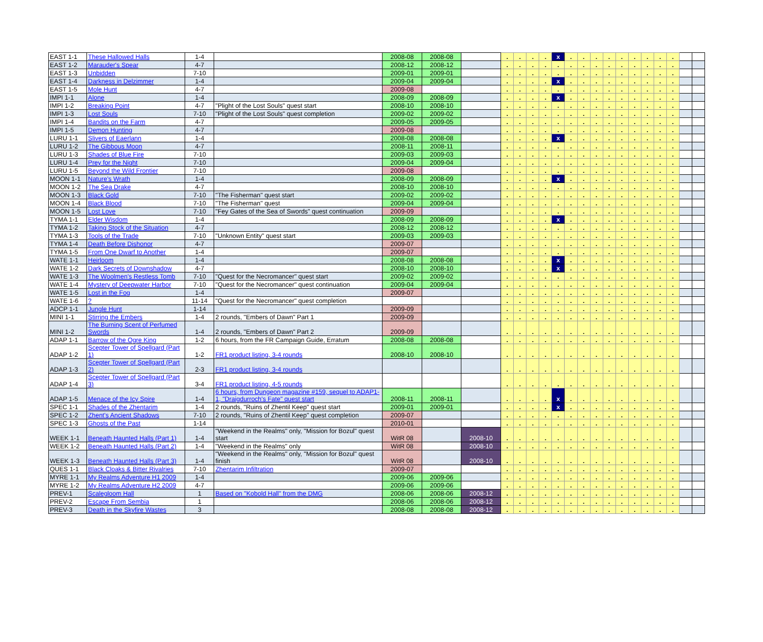| EAST 1-1 | These Hallowed Halls | 1-4 | | 2008-08 | 2008-08 | | . | . | . | . | x | . | . | . | . | . | . | . | . | . | | |
| EAST 1-2 | Marauder's Spear | 4-7 | | 2008-12 | 2008-12 | | . | . | . | . | . | . | . | . | . | . | . | . | . | . | | |
| EAST 1-3 | Unbidden | 7-10 | | 2009-01 | 2009-01 | | . | . | . | . | . | . | . | . | . | . | . | . | . | . | | |
| EAST 1-4 | Darkness in Delzimmer | 1-4 | | 2009-04 | 2009-04 | | . | . | . | . | x | . | . | . | . | . | . | . | . | . | | |
| EAST 1-5 | Mole Hunt | 4-7 | | 2009-08 | | | . | . | . | . | . | . | . | . | . | . | . | . | . | . | | |
| IMPI 1-1 | Alone | 1-4 | | 2008-09 | 2008-09 | | . | . | . | . | x | . | . | . | . | . | . | . | . | . | | |
| IMPI 1-2 | Breaking Point | 4-7 | "Plight of the Lost Souls" quest start | 2008-10 | 2008-10 | | . | . | . | . | . | . | . | . | . | . | . | . | . | . | | |
| IMPI 1-3 | Lost Souls | 7-10 | "Plight of the Lost Souls" quest completion | 2009-02 | 2009-02 | | . | . | . | . | . | . | . | . | . | . | . | . | . | . | | |
| IMPI 1-4 | Bandits on the Farm | 4-7 | | 2009-05 | 2009-05 | | . | . | . | . | . | . | . | . | . | . | . | . | . | . | | |
| IMPI 1-5 | Demon Hunting | 4-7 | | 2009-08 | | | . | . | . | . | . | . | . | . | . | . | . | . | . | . | | |
| LURU 1-1 | Slivers of Eaerlann | 1-4 | | 2008-08 | 2008-08 | | . | . | . | . | x | . | . | . | . | . | . | . | . | . | | |
| LURU 1-2 | The Gibbous Moon | 4-7 | | 2008-11 | 2008-11 | | . | . | . | . | . | . | . | . | . | . | . | . | . | . | | |
| LURU 1-3 | Shades of Blue Fire | 7-10 | | 2009-03 | 2009-03 | | . | . | . | . | . | . | . | . | . | . | . | . | . | . | | |
| LURU 1-4 | Prey for the Night | 7-10 | | 2009-04 | 2009-04 | | . | . | . | . | . | . | . | . | . | . | . | . | . | . | | |
| LURU 1-5 | Beyond the Wild Frontier | 7-10 | | 2009-08 | | | . | . | . | . | . | . | . | . | . | . | . | . | . | . | | |
| MOON 1-1 | Nature's Wrath | 1-4 | | 2008-09 | 2008-09 | | . | . | . | . | x | . | . | . | . | . | . | . | . | . | | |
| MOON 1-2 | The Sea Drake | 4-7 | | 2008-10 | 2008-10 | | . | . | . | . | . | . | . | . | . | . | . | . | . | . | | |
| MOON 1-3 | Black Gold | 7-10 | "The Fisherman" quest start | 2009-02 | 2009-02 | | . | . | . | . | . | . | . | . | . | . | . | . | . | . | | |
| MOON 1-4 | Black Blood | 7-10 | "The Fisherman" quest | 2009-04 | 2009-04 | | . | . | . | . | . | . | . | . | . | . | . | . | . | . | | |
| MOON 1-5 | Lost Love | 7-10 | "Fey Gates of the Sea of Swords" quest continuation | 2009-09 | | | . | . | . | . | . | . | . | . | . | . | . | . | . | . | | |
| TYMA 1-1 | Elder Wisdom | 1-4 | | 2008-09 | 2008-09 | | . | . | . | . | x | . | . | . | . | . | . | . | . | . | | |
| TYMA 1-2 | Taking Stock of the Situation | 4-7 | | 2008-12 | 2008-12 | | . | . | . | . | . | . | . | . | . | . | . | . | . | . | | |
| TYMA 1-3 | Tools of the Trade | 7-10 | "Unknown Entity" quest start | 2009-03 | 2009-03 | | . | . | . | . | . | . | . | . | . | . | . | . | . | . | | |
| TYMA 1-4 | Death Before Dishonor | 4-7 | | 2009-07 | | | . | . | . | . | . | . | . | . | . | . | . | . | . | . | | |
| TYMA 1-5 | From One Dwarf to Another | 1-4 | | 2009-07 | | | . | . | . | . | . | . | . | . | . | . | . | . | . | . | | |
| WATE 1-1 | Heirloom | 1-4 | | 2008-08 | 2008-08 | | . | . | . | . | x | . | . | . | . | . | . | . | . | . | | |
| WATE 1-2 | Dark Secrets of Downshadow | 4-7 | | 2008-10 | 2008-10 | | . | . | . | . | x | . | . | . | . | . | . | . | . | . | | |
| WATE 1-3 | The Woolmen's Restless Tomb | 7-10 | "Quest for the Necromancer" quest start | 2009-02 | 2009-02 | | . | . | . | . | . | . | . | . | . | . | . | . | . | . | | |
| WATE 1-4 | Mystery of Deepwater Harbor | 7-10 | "Quest for the Necromancer" quest continuation | 2009-04 | 2009-04 | | . | . | . | . | . | . | . | . | . | . | . | . | . | . | | |
| WATE 1-5 | Lost in the Fog | 1-4 | | 2009-07 | | | . | . | . | . | . | . | . | . | . | . | . | . | . | . | | |
| WATE 1-6 | ? | 11-14 | "Quest for the Necromancer" quest completion | | | | . | . | . | . | . | . | . | . | . | . | . | . | . | . | | |
| ADCP 1-1 | Jungle Hunt | 1-14 | | 2009-09 | | | . | . | . | . | . | . | . | . | . | . | . | . | . | . | | |
| MINI 1-1 | Stirring the Embers | 1-4 | 2 rounds, "Embers of Dawn" Part 1 | 2009-09 | | | . | . | . | . | . | . | . | . | . | . | . | . | . | . | | |
| MINI 1-2 | The Burning Scent of Perfumed Swords | 1-4 | 2 rounds, "Embers of Dawn" Part 2 | 2009-09 | | | . | . | . | . | . | . | . | . | . | . | . | . | . | . | | |
| ADAP 1-1 | Barrow of the Ogre King | 1-2 | 6 hours, from the FR Campaign Guide, Erratum | 2008-08 | 2008-08 | | . | . | . | . | . | . | . | . | . | . | . | . | . | . | | |
| ADAP 1-2 | Scepter Tower of Spellgard (Part 1) | 1-2 | FR1 product listing, 3-4 rounds | 2008-10 | 2008-10 | | . | . | . | . | . | . | . | . | . | . | . | . | . | . | | |
| ADAP 1-3 | Scepter Tower of Spellgard (Part 2) | 2-3 | FR1 product listing, 3-4 rounds | | | | . | . | . | . | . | . | . | . | . | . | . | . | . | . | | |
| ADAP 1-4 | Scepter Tower of Spellgard (Part 3) | 3-4 | FR1 product listing, 4-5 rounds | | | | . | . | . | . | . | . | . | . | . | . | . | . | . | . | | |
| ADAP 1-5 | Menace of the Icy Spire | 1-4 | 6 hours, from Dungeon magazine #159, sequel to ADAP1-1, "Draigdurroch's Fate" quest start | 2008-11 | 2008-11 | | . | . | . | . | x | . | . | . | . | . | . | . | . | . | | |
| SPEC 1-1 | Shades of the Zhentarim | 1-4 | 2 rounds, "Ruins of Zhentil Keep" quest start | 2009-01 | 2009-01 | | . | . | . | . | x | . | . | . | . | . | . | . | . | . | | |
| SPEC 1-2 | Zhent's Ancient Shadows | 7-10 | 2 rounds, "Ruins of Zhentil Keep" quest completion | 2009-07 | | | . | . | . | . | . | . | . | . | . | . | . | . | . | . | | |
| SPEC 1-3 | Ghosts of the Past | 1-14 | | 2010-01 | | | . | . | . | . | . | . | . | . | . | . | . | . | . | . | | |
| WEEK 1-1 | Beneath Haunted Halls (Part 1) | 1-4 | "Weekend in the Realms" only, "Mission for Bozul" quest start | WitR 08 | | 2008-10 | . | . | . | . | . | . | . | . | . | . | . | . | . | . | | |
| WEEK 1-2 | Beneath Haunted Halls (Part 2) | 1-4 | "Weekend in the Realms" only | WitR 08 | | 2008-10 | . | . | . | . | . | . | . | . | . | . | . | . | . | . | | |
| WEEK 1-3 | Beneath Haunted Halls (Part 3) | 1-4 | "Weekend in the Realms" only, "Mission for Bozul" quest finish | WitR 08 | | 2008-10 | . | . | . | . | . | . | . | . | . | . | . | . | . | . | | |
| QUES 1-1 | Black Cloaks & Bitter Rivalries | 7-10 | Zhentarim Infiltration | 2009-07 | | | . | . | . | . | . | . | . | . | . | . | . | . | . | . | | |
| MYRE 1-1 | My Realms Adventure H1 2009 | 1-4 | | 2009-06 | 2009-06 | | . | . | . | . | . | . | . | . | . | . | . | . | . | . | | |
| MYRE 1-2 | My Realms Adventure H2 2009 | 4-7 | | 2009-06 | 2009-06 | | . | . | . | . | . | . | . | . | . | . | . | . | . | . | | |
| PREV-1 | Scalegloom Hall | 1 | Based on "Kobold Hall" from the DMG | 2008-06 | 2008-06 | 2008-12 | . | . | . | . | . | . | . | . | . | . | . | . | . | . | | |
| PREV-2 | Escape From Sembia | 1 | | 2008-06 | 2008-06 | 2008-12 | . | . | . | . | . | . | . | . | . | . | . | . | . | . | | |
| PREV-3 | Death in the Skyfire Wastes | 3 | | 2008-08 | 2008-08 | 2008-12 | . | . | . | . | . | . | . | . | . | . | . | . | . | . | | |